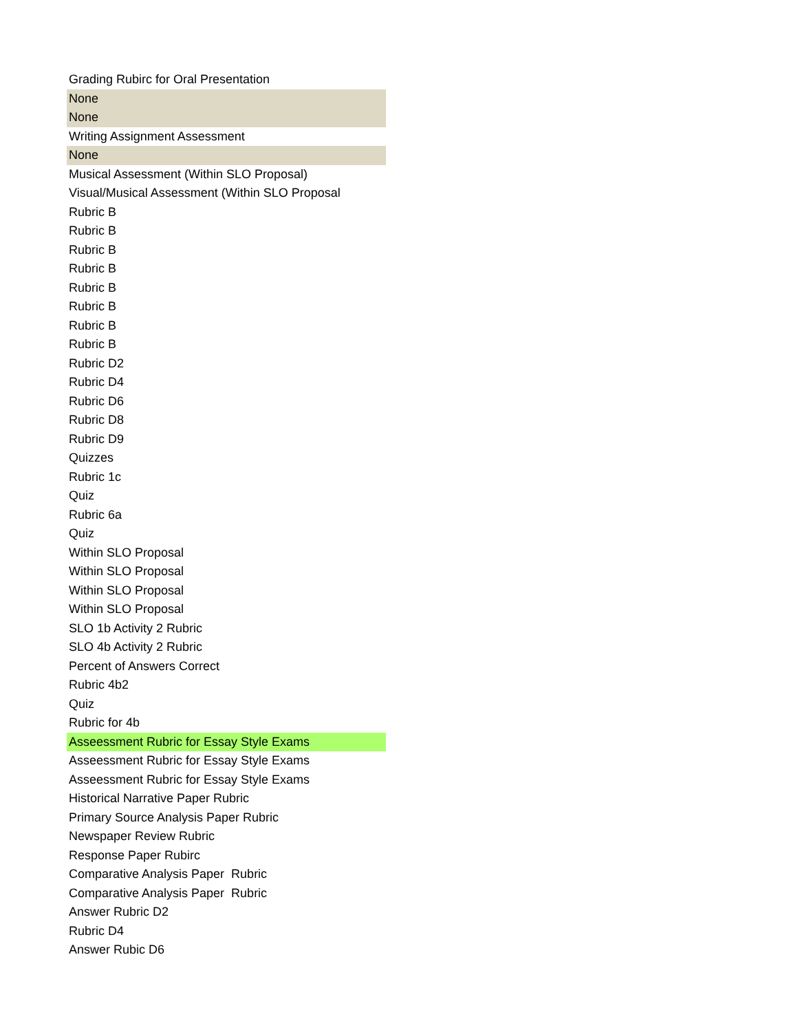| Grading Rubirc for Oral Presentation |
| None |
| None |
| Writing Assignment Assessment |
| None |
| Musical Assessment (Within SLO Proposal) |
| Visual/Musical Assessment (Within SLO Proposal |
| Rubric B |
| Rubric B |
| Rubric B |
| Rubric B |
| Rubric B |
| Rubric B |
| Rubric B |
| Rubric B |
| Rubric D2 |
| Rubric D4 |
| Rubric D6 |
| Rubric D8 |
| Rubric D9 |
| Quizzes |
| Rubric 1c |
| Quiz |
| Rubric 6a |
| Quiz |
| Within SLO Proposal |
| Within SLO Proposal |
| Within SLO Proposal |
| Within SLO Proposal |
| SLO 1b Activity 2 Rubric |
| SLO 4b Activity 2 Rubric |
| Percent of Answers Correct |
| Rubric 4b2 |
| Quiz |
| Rubric for 4b |
| Asseessment Rubric for Essay Style Exams |
| Asseessment Rubric for Essay Style Exams |
| Asseessment Rubric for Essay Style Exams |
| Historical Narrative Paper Rubric |
| Primary Source Analysis Paper Rubric |
| Newspaper Review Rubric |
| Response Paper Rubirc |
| Comparative Analysis Paper Rubric |
| Comparative Analysis Paper Rubric |
| Answer Rubric D2 |
| Rubric D4 |
| Answer Rubic D6 |